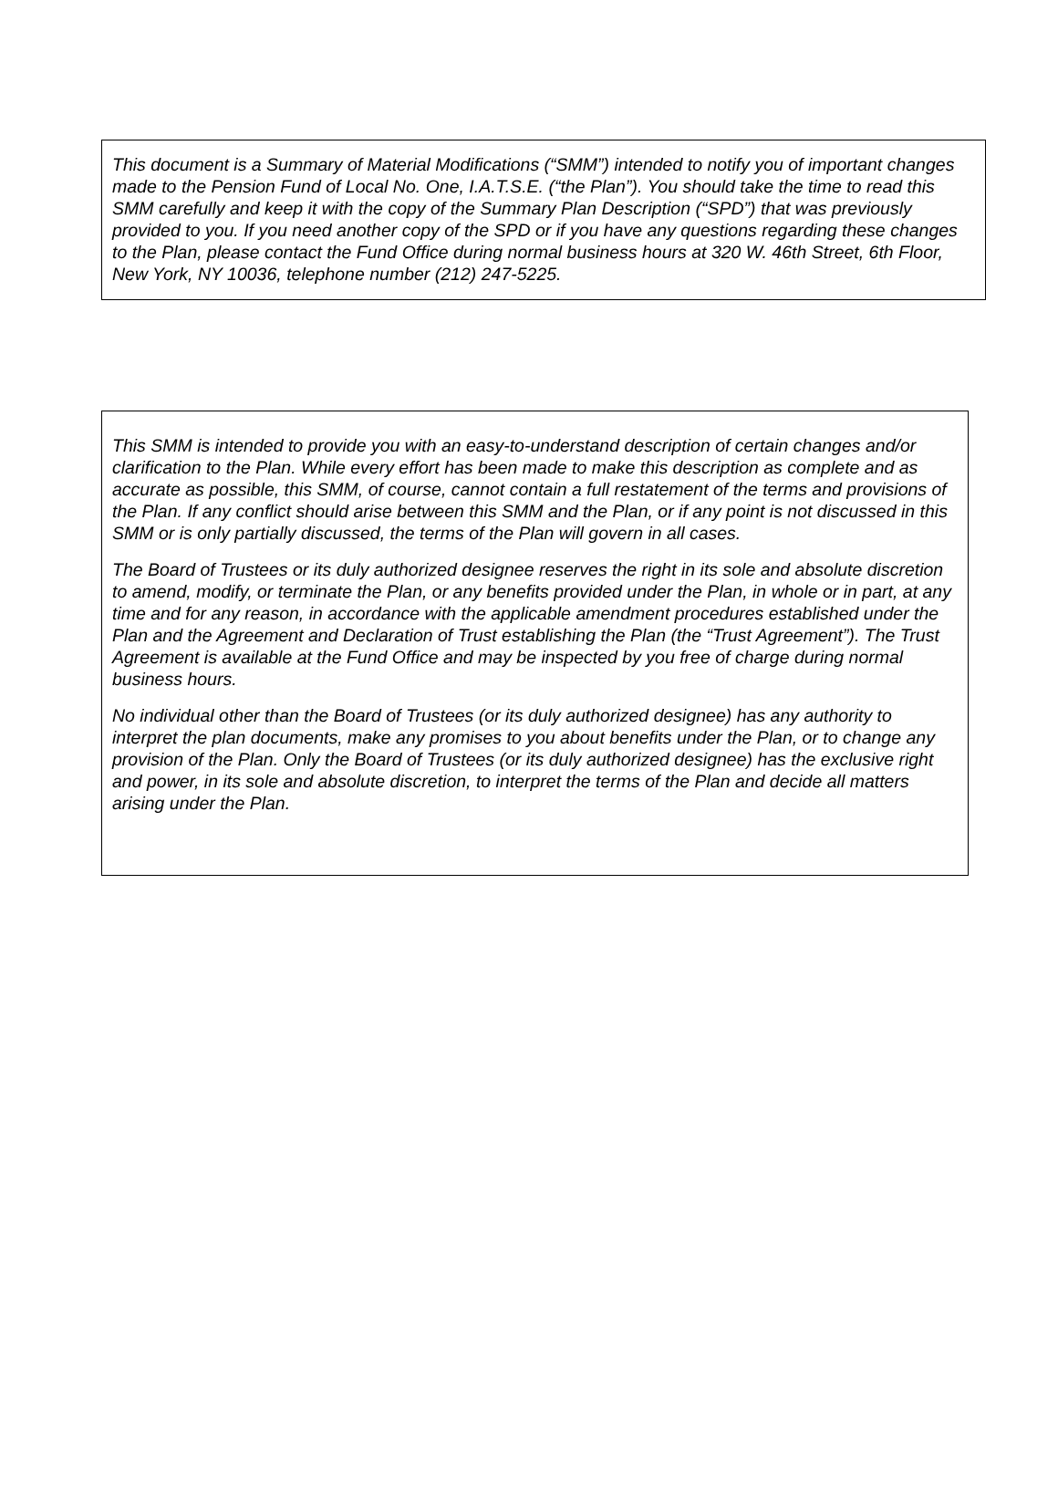This document is a Summary of Material Modifications (“SMM”) intended to notify you of important changes made to the Pension Fund of Local No. One, I.A.T.S.E. (“the Plan”). You should take the time to read this SMM carefully and keep it with the copy of the Summary Plan Description (“SPD”) that was previously provided to you. If you need another copy of the SPD or if you have any questions regarding these changes to the Plan, please contact the Fund Office during normal business hours at 320 W. 46th Street, 6th Floor, New York, NY 10036, telephone number (212) 247-5225.
This SMM is intended to provide you with an easy-to-understand description of certain changes and/or clarification to the Plan. While every effort has been made to make this description as complete and as accurate as possible, this SMM, of course, cannot contain a full restatement of the terms and provisions of the Plan. If any conflict should arise between this SMM and the Plan, or if any point is not discussed in this SMM or is only partially discussed, the terms of the Plan will govern in all cases.
The Board of Trustees or its duly authorized designee reserves the right in its sole and absolute discretion to amend, modify, or terminate the Plan, or any benefits provided under the Plan, in whole or in part, at any time and for any reason, in accordance with the applicable amendment procedures established under the Plan and the Agreement and Declaration of Trust establishing the Plan (the “Trust Agreement”). The Trust Agreement is available at the Fund Office and may be inspected by you free of charge during normal business hours.
No individual other than the Board of Trustees (or its duly authorized designee) has any authority to interpret the plan documents, make any promises to you about benefits under the Plan, or to change any provision of the Plan. Only the Board of Trustees (or its duly authorized designee) has the exclusive right and power, in its sole and absolute discretion, to interpret the terms of the Plan and decide all matters arising under the Plan.